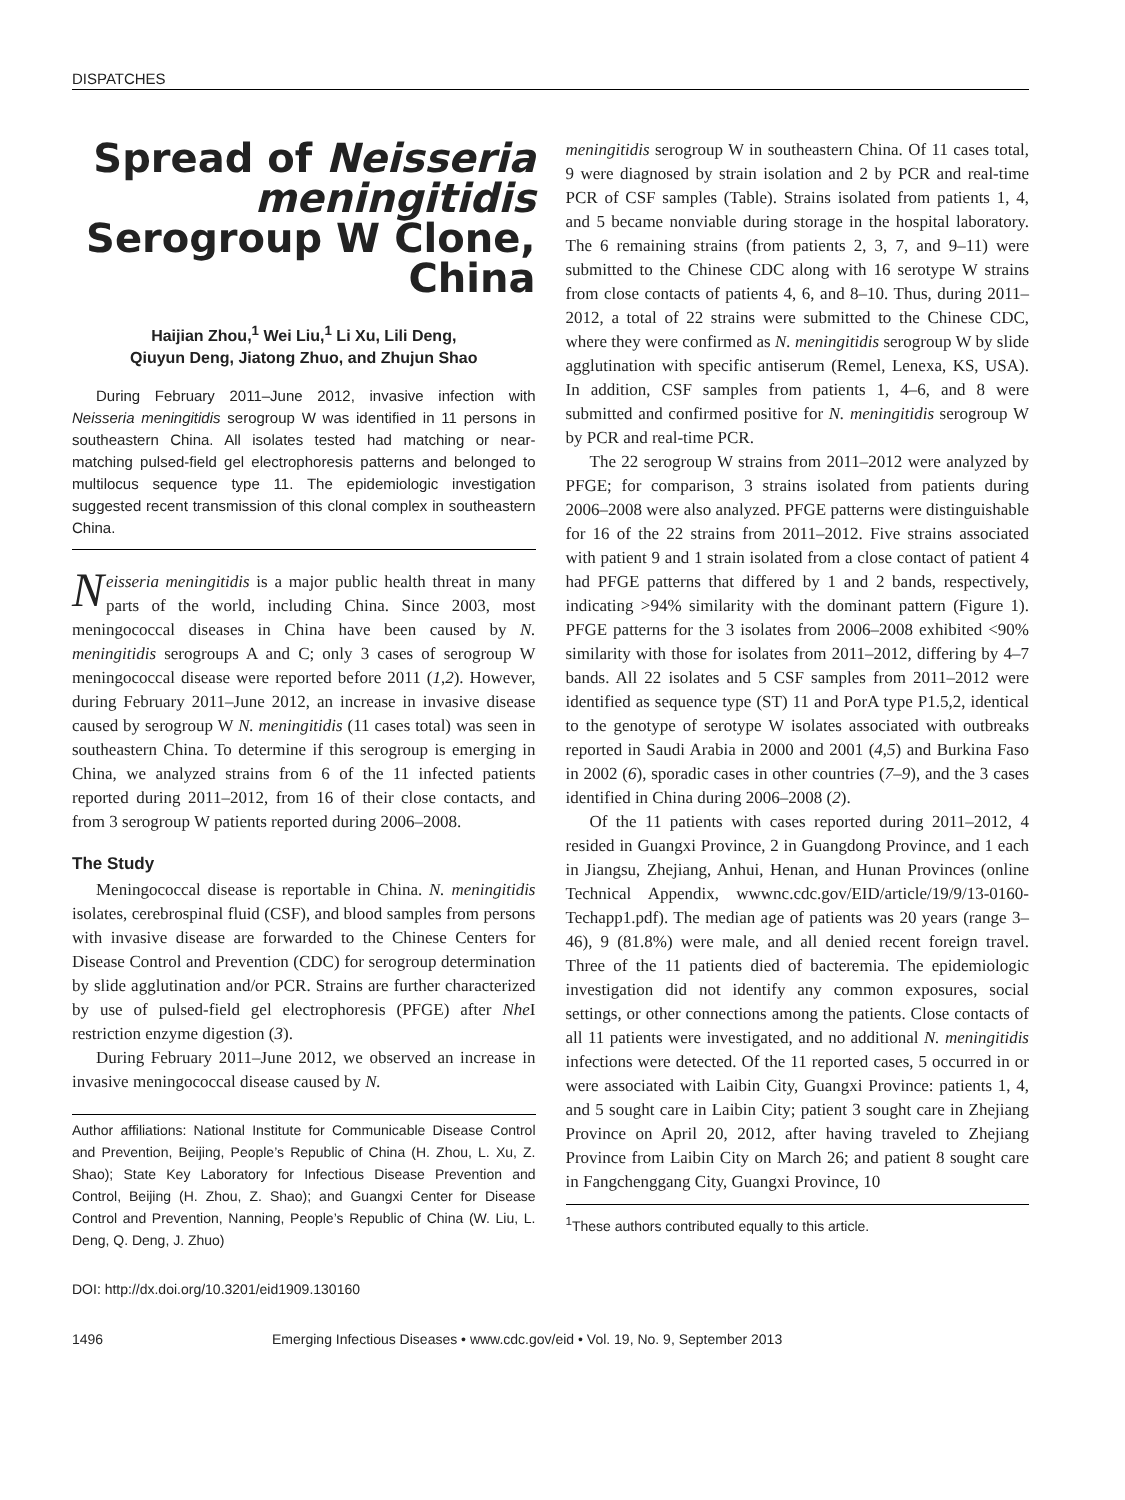DISPATCHES
Spread of Neisseria meningitidis Serogroup W Clone, China
Haijian Zhou,<sup>1</sup> Wei Liu,<sup>1</sup> Li Xu, Lili Deng,
Qiuyun Deng, Jiatong Zhuo, and Zhujun Shao
During February 2011–June 2012, invasive infection with Neisseria meningitidis serogroup W was identified in 11 persons in southeastern China. All isolates tested had matching or near-matching pulsed-field gel electrophoresis patterns and belonged to multilocus sequence type 11. The epidemiologic investigation suggested recent transmission of this clonal complex in southeastern China.
Neisseria meningitidis is a major public health threat in many parts of the world, including China. Since 2003, most meningococcal diseases in China have been caused by N. meningitidis serogroups A and C; only 3 cases of serogroup W meningococcal disease were reported before 2011 (1,2). However, during February 2011–June 2012, an increase in invasive disease caused by serogroup W N. meningitidis (11 cases total) was seen in southeastern China. To determine if this serogroup is emerging in China, we analyzed strains from 6 of the 11 infected patients reported during 2011–2012, from 16 of their close contacts, and from 3 serogroup W patients reported during 2006–2008.
The Study
Meningococcal disease is reportable in China. N. meningitidis isolates, cerebrospinal fluid (CSF), and blood samples from persons with invasive disease are forwarded to the Chinese Centers for Disease Control and Prevention (CDC) for serogroup determination by slide agglutination and/or PCR. Strains are further characterized by use of pulsed-field gel electrophoresis (PFGE) after Nhe I restriction enzyme digestion (3).
During February 2011–June 2012, we observed an increase in invasive meningococcal disease caused by N.
Author affiliations: National Institute for Communicable Disease Control and Prevention, Beijing, People’s Republic of China (H. Zhou, L. Xu, Z. Shao); State Key Laboratory for Infectious Disease Prevention and Control, Beijing (H. Zhou, Z. Shao); and Guangxi Center for Disease Control and Prevention, Nanning, People’s Republic of China (W. Liu, L. Deng, Q. Deng, J. Zhuo)
DOI: http://dx.doi.org/10.3201/eid1909.130160
meningitidis serogroup W in southeastern China. Of 11 cases total, 9 were diagnosed by strain isolation and 2 by PCR and real-time PCR of CSF samples (Table). Strains isolated from patients 1, 4, and 5 became nonviable during storage in the hospital laboratory. The 6 remaining strains (from patients 2, 3, 7, and 9–11) were submitted to the Chinese CDC along with 16 serotype W strains from close contacts of patients 4, 6, and 8–10. Thus, during 2011–2012, a total of 22 strains were submitted to the Chinese CDC, where they were confirmed as N. meningitidis serogroup W by slide agglutination with specific antiserum (Remel, Lenexa, KS, USA). In addition, CSF samples from patients 1, 4–6, and 8 were submitted and confirmed positive for N. meningitidis serogroup W by PCR and real-time PCR.
The 22 serogroup W strains from 2011–2012 were analyzed by PFGE; for comparison, 3 strains isolated from patients during 2006–2008 were also analyzed. PFGE patterns were distinguishable for 16 of the 22 strains from 2011–2012. Five strains associated with patient 9 and 1 strain isolated from a close contact of patient 4 had PFGE patterns that differed by 1 and 2 bands, respectively, indicating >94% similarity with the dominant pattern (Figure 1). PFGE patterns for the 3 isolates from 2006–2008 exhibited <90% similarity with those for isolates from 2011–2012, differing by 4–7 bands. All 22 isolates and 5 CSF samples from 2011–2012 were identified as sequence type (ST) 11 and PorA type P1.5,2, identical to the genotype of serotype W isolates associated with outbreaks reported in Saudi Arabia in 2000 and 2001 (4,5) and Burkina Faso in 2002 (6), sporadic cases in other countries (7–9), and the 3 cases identified in China during 2006–2008 (2).
Of the 11 patients with cases reported during 2011–2012, 4 resided in Guangxi Province, 2 in Guangdong Province, and 1 each in Jiangsu, Zhejiang, Anhui, Henan, and Hunan Provinces (online Technical Appendix, wwwnc.cdc.gov/EID/article/19/9/13-0160-Techapp1.pdf). The median age of patients was 20 years (range 3–46), 9 (81.8%) were male, and all denied recent foreign travel. Three of the 11 patients died of bacteremia. The epidemiologic investigation did not identify any common exposures, social settings, or other connections among the patients. Close contacts of all 11 patients were investigated, and no additional N. meningitidis infections were detected. Of the 11 reported cases, 5 occurred in or were associated with Laibin City, Guangxi Province: patients 1, 4, and 5 sought care in Laibin City; patient 3 sought care in Zhejiang Province on April 20, 2012, after having traveled to Zhejiang Province from Laibin City on March 26; and patient 8 sought care in Fangchenggang City, Guangxi Province, 10
<sup>1</sup> These authors contributed equally to this article.
1496 Emerging Infectious Diseases • www.cdc.gov/eid • Vol. 19, No. 9, September 2013